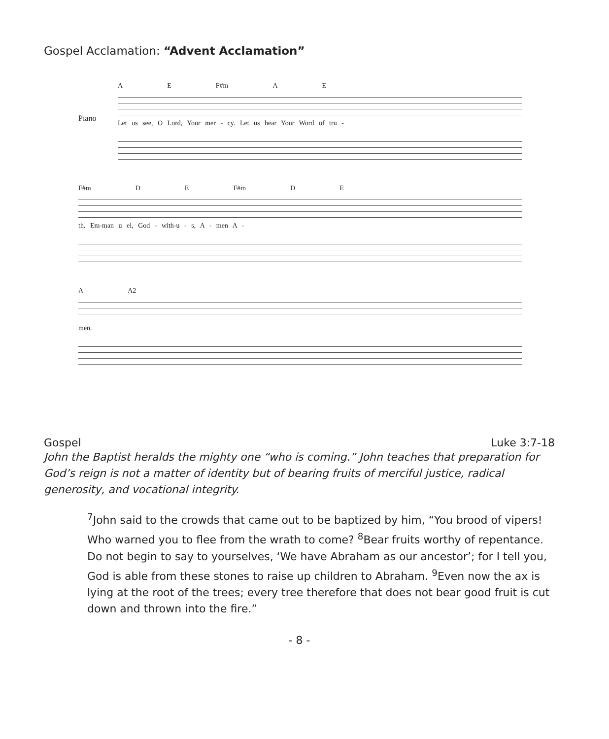Gospel Acclamation: “Advent Acclamation”
Piano
A E F#m A E
Let us see, O Lord, Your mer - cy. Let us hear Your Word of tru -
F#m D E F#m D E
th. Em-man u el, God - with-u - s, A - men A -
A A2
men.
Gospel Luke 3:7-18
John the Baptist heralds the mighty one “who is coming.” John teaches that preparation for God’s reign is not a matter of identity but of bearing fruits of merciful justice, radical generosity, and vocational integrity.
<sup>7</sup> John said to the crowds that came out to be baptized by him, “You brood of vipers! Who warned you to flee from the wrath to come? <sup>8</sup>Bear fruits worthy of repentance. Do not begin to say to yourselves, ‘We have Abraham as our ancestor’; for I tell you, God is able from these stones to raise up children to Abraham. <sup>9</sup>Even now the ax is lying at the root of the trees; every tree therefore that does not bear good fruit is cut down and thrown into the fire.”
- 8 -